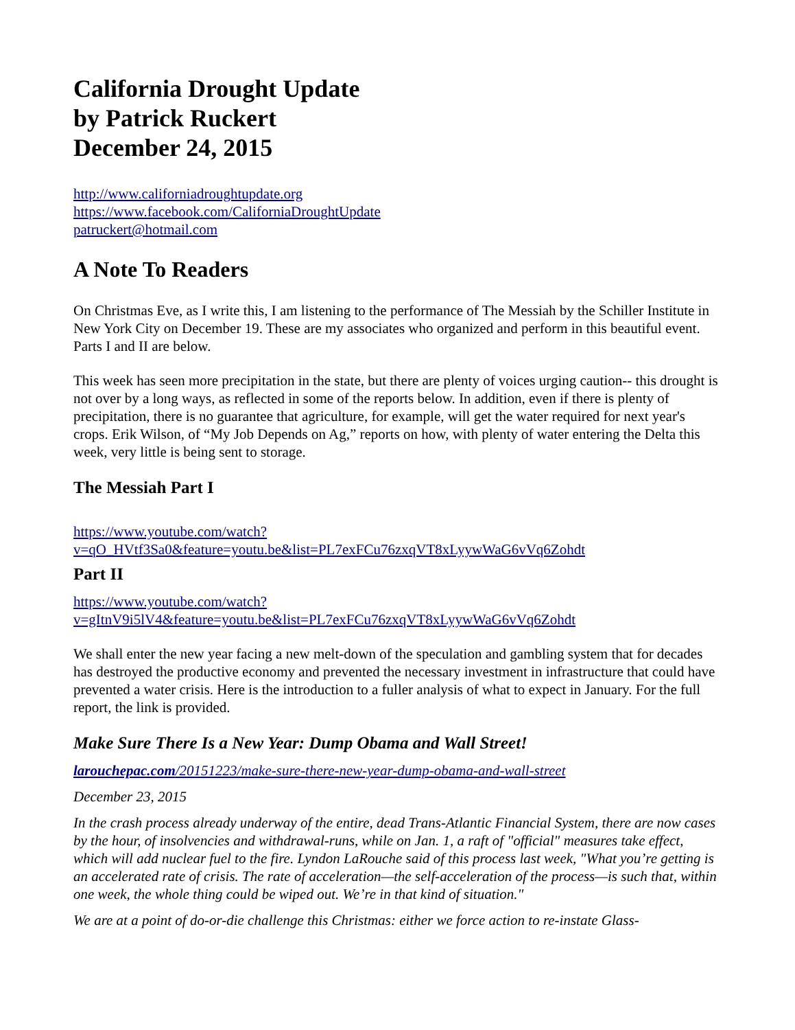California Drought Update
by Patrick Ruckert
December 24, 2015
http://www.californiadroughtupdate.org
https://www.facebook.com/CaliforniaDroughtUpdate
patruckert@hotmail.com
A Note To Readers
On Christmas Eve, as I write this, I am listening to the performance of The Messiah by the Schiller Institute in New York City on December 19. These are my associates who organized and perform in this beautiful event. Parts I and II are below.
This week has seen more precipitation in the state, but there are plenty of voices urging caution-- this drought is not over by a long ways, as reflected in some of the reports below. In addition, even if there is plenty of precipitation, there is no guarantee that agriculture, for example, will get the water required for next year's crops. Erik Wilson, of “My Job Depends on Ag,” reports on how, with plenty of water entering the Delta this week, very little is being sent to storage.
The Messiah Part I
https://www.youtube.com/watch?
v=qO_HVtf3Sa0&feature=youtu.be&list=PL7exFCu76zxqVT8xLyywWaG6vVq6Zohdt
Part II
https://www.youtube.com/watch?
v=gItnV9i5lV4&feature=youtu.be&list=PL7exFCu76zxqVT8xLyywWaG6vVq6Zohdt
We shall enter the new year facing a new melt-down of the speculation and gambling system that for decades has destroyed the productive economy and prevented the necessary investment in infrastructure that could have prevented a water crisis. Here is the introduction to a fuller analysis of what to expect in January. For the full report, the link is provided.
Make Sure There Is a New Year: Dump Obama and Wall Street!
larouchepac.com/20151223/make-sure-there-new-year-dump-obama-and-wall-street
December 23, 2015
In the crash process already underway of the entire, dead Trans-Atlantic Financial System, there are now cases by the hour, of insolvencies and withdrawal-runs, while on Jan. 1, a raft of "official" measures take effect, which will add nuclear fuel to the fire. Lyndon LaRouche said of this process last week, "What you’re getting is an accelerated rate of crisis. The rate of acceleration—the self-acceleration of the process—is such that, within one week, the whole thing could be wiped out. We’re in that kind of situation."
We are at a point of do-or-die challenge this Christmas: either we force action to re-instate Glass-